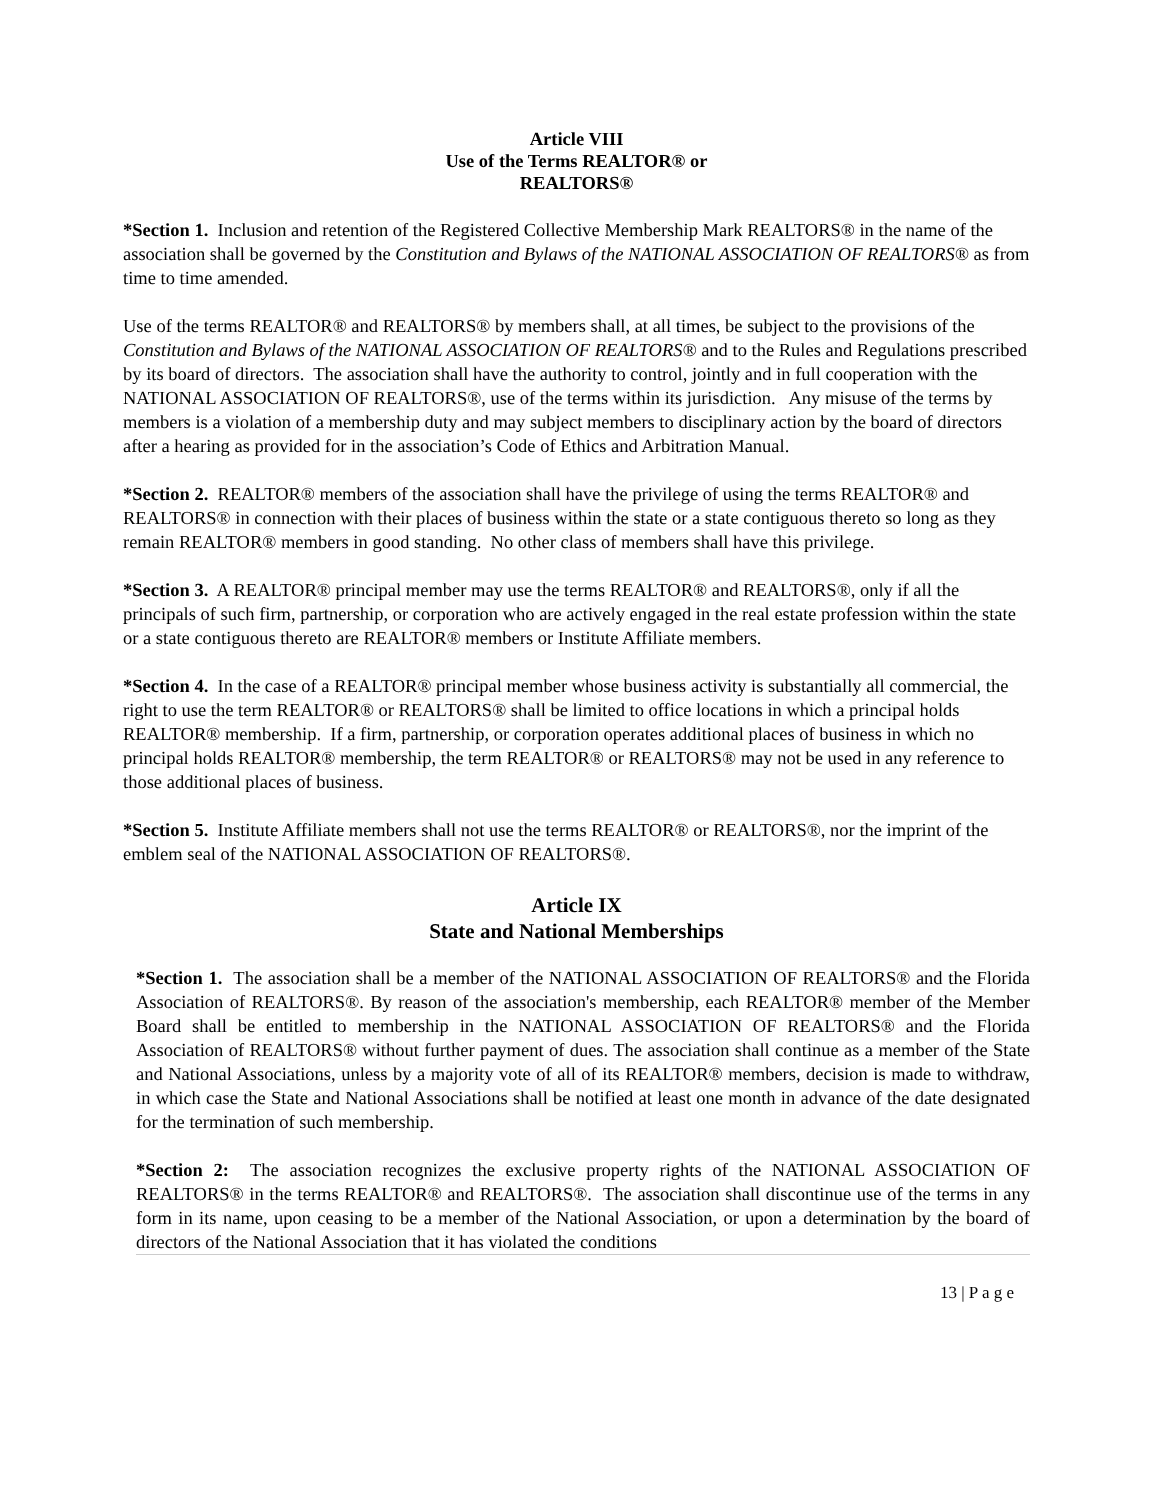Article VIII
Use of the Terms REALTOR® or
REALTORS®
*Section 1. Inclusion and retention of the Registered Collective Membership Mark REALTORS® in the name of the association shall be governed by the Constitution and Bylaws of the NATIONAL ASSOCIATION OF REALTORS® as from time to time amended.
Use of the terms REALTOR® and REALTORS® by members shall, at all times, be subject to the provisions of the Constitution and Bylaws of the NATIONAL ASSOCIATION OF REALTORS® and to the Rules and Regulations prescribed by its board of directors. The association shall have the authority to control, jointly and in full cooperation with the NATIONAL ASSOCIATION OF REALTORS®, use of the terms within its jurisdiction. Any misuse of the terms by members is a violation of a membership duty and may subject members to disciplinary action by the board of directors after a hearing as provided for in the association’s Code of Ethics and Arbitration Manual.
*Section 2. REALTOR® members of the association shall have the privilege of using the terms REALTOR® and REALTORS® in connection with their places of business within the state or a state contiguous thereto so long as they remain REALTOR® members in good standing. No other class of members shall have this privilege.
*Section 3. A REALTOR® principal member may use the terms REALTOR® and REALTORS®, only if all the principals of such firm, partnership, or corporation who are actively engaged in the real estate profession within the state or a state contiguous thereto are REALTOR® members or Institute Affiliate members.
*Section 4. In the case of a REALTOR® principal member whose business activity is substantially all commercial, the right to use the term REALTOR® or REALTORS® shall be limited to office locations in which a principal holds REALTOR® membership. If a firm, partnership, or corporation operates additional places of business in which no principal holds REALTOR® membership, the term REALTOR® or REALTORS® may not be used in any reference to those additional places of business.
*Section 5. Institute Affiliate members shall not use the terms REALTOR® or REALTORS®, nor the imprint of the emblem seal of the NATIONAL ASSOCIATION OF REALTORS®.
Article IX
State and National Memberships
*Section 1. The association shall be a member of the NATIONAL ASSOCIATION OF REALTORS® and the Florida Association of REALTORS®. By reason of the association's membership, each REALTOR® member of the Member Board shall be entitled to membership in the NATIONAL ASSOCIATION OF REALTORS® and the Florida Association of REALTORS® without further payment of dues. The association shall continue as a member of the State and National Associations, unless by a majority vote of all of its REALTOR® members, decision is made to withdraw, in which case the State and National Associations shall be notified at least one month in advance of the date designated for the termination of such membership.
*Section 2: The association recognizes the exclusive property rights of the NATIONAL ASSOCIATION OF REALTORS® in the terms REALTOR® and REALTORS®. The association shall discontinue use of the terms in any form in its name, upon ceasing to be a member of the National Association, or upon a determination by the board of directors of the National Association that it has violated the conditions
13 | P a g e